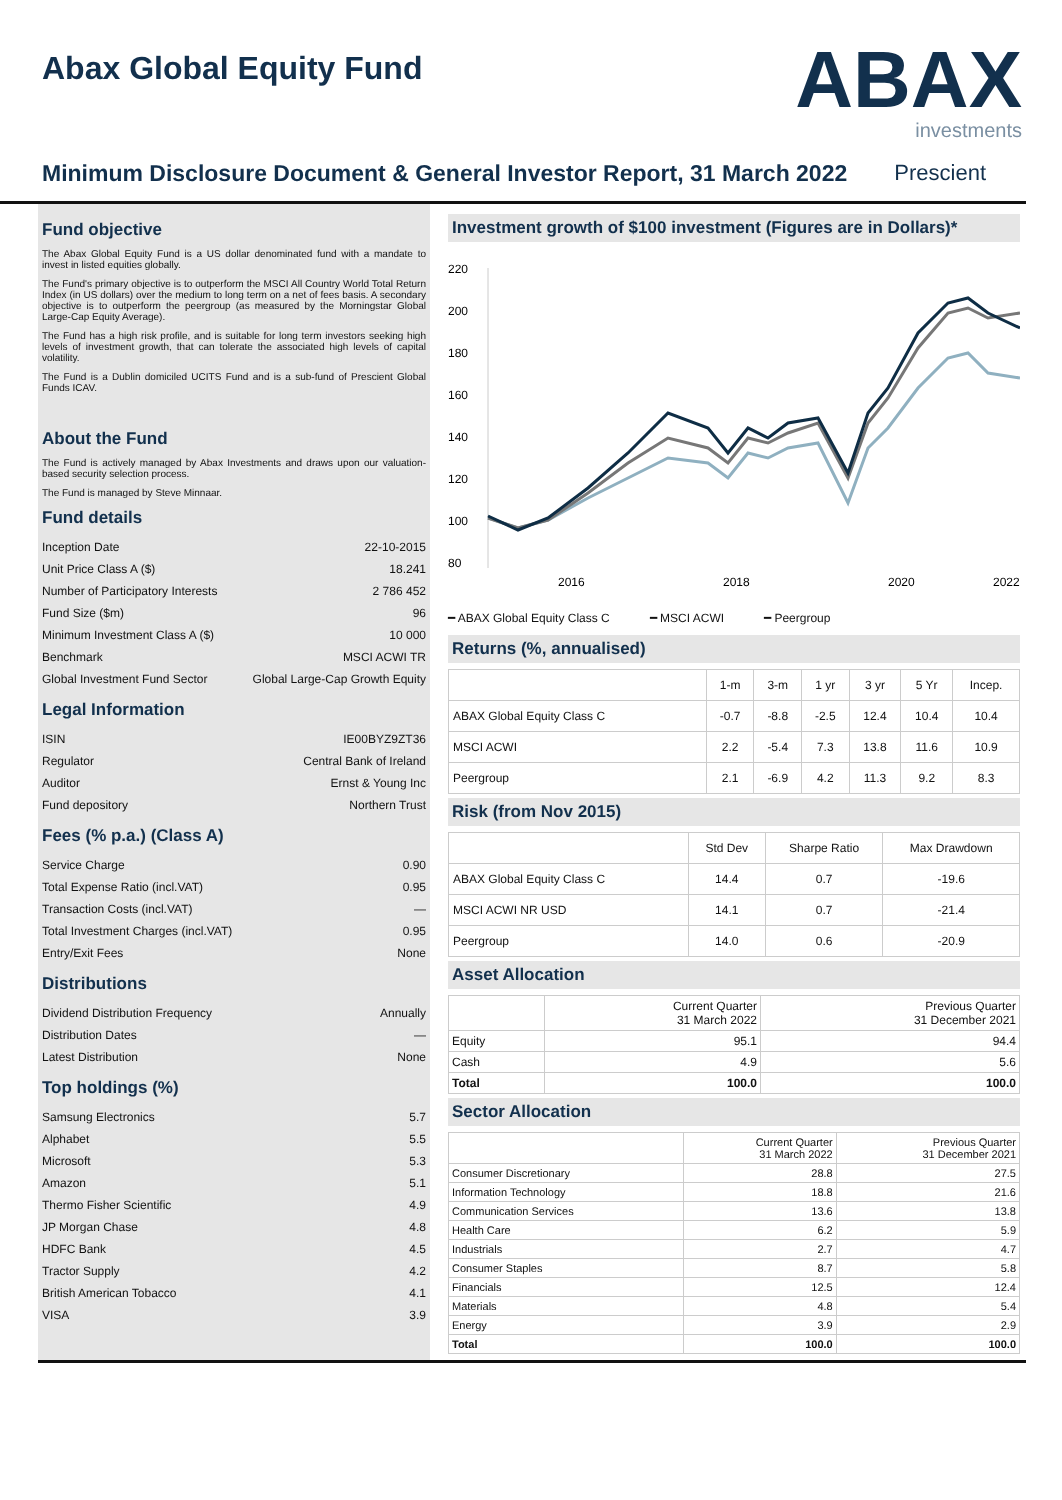Abax Global Equity Fund
ABAX
investments
Minimum Disclosure Document & General Investor Report, 31 March 2022
Prescient
Fund objective
The Abax Global Equity Fund is a US dollar denominated fund with a mandate to invest in listed equities globally.
The Fund's primary objective is to outperform the MSCI All Country World Total Return Index (in US dollars) over the medium to long term on a net of fees basis. A secondary objective is to outperform the peergroup (as measured by the Morningstar Global Large-Cap Equity Average).
The Fund has a high risk profile, and is suitable for long term investors seeking high levels of investment growth, that can tolerate the associated high levels of capital volatility.
The Fund is a Dublin domiciled UCITS Fund and is a sub-fund of Prescient Global Funds ICAV.
About the Fund
The Fund is actively managed by Abax Investments and draws upon our valuation-based security selection process.
The Fund is managed by Steve Minnaar.
Fund details
Inception Date 22-10-2015
Unit Price Class A ($) 18.241
Number of Participatory Interests 2 786 452
Fund Size ($m) 96
Minimum Investment Class A ($) 10 000
Benchmark MSCI ACWI TR
Global Investment Fund Sector Global Large-Cap Growth Equity
Legal Information
ISIN IE00BYZ9ZT36
Regulator Central Bank of Ireland
Auditor Ernst & Young Inc
Fund depository Northern Trust
Fees (% p.a.) (Class A)
Service Charge 0.90
Total Expense Ratio (incl.VAT) 0.95
Transaction Costs (incl.VAT) —
Total Investment Charges (incl.VAT) 0.95
Entry/Exit Fees None
Distributions
Dividend Distribution Frequency Annually
Distribution Dates —
Latest Distribution None
Top holdings (%)
Samsung Electronics 5.7
Alphabet 5.5
Microsoft 5.3
Amazon 5.1
Thermo Fisher Scientific 4.9
JP Morgan Chase 4.8
HDFC Bank 4.5
Tractor Supply 4.2
British American Tobacco 4.1
VISA 3.9
Investment growth of $100 investment (Figures are in Dollars)*
220
200
180
160
140
120
100
80
2016
2018
2020
2022
━ ABAX Global Equity Class C ━ MSCI ACWI ━ Peergroup
Returns (%, annualised)
| | 1-m | 3-m | 1 yr | 3 yr | 5 Yr | Incep. |
| --- | --- | --- | --- | --- | --- | --- |
| ABAX Global Equity Class C | -0.7 | -8.8 | -2.5 | 12.4 | 10.4 | 10.4 |
| MSCI ACWI | 2.2 | -5.4 | 7.3 | 13.8 | 11.6 | 10.9 |
| Peergroup | 2.1 | -6.9 | 4.2 | 11.3 | 9.2 | 8.3 |
Risk (from Nov 2015)
| | Std Dev | Sharpe Ratio | Max Drawdown |
| --- | --- | --- | --- |
| ABAX Global Equity Class C | 14.4 | 0.7 | -19.6 |
| MSCI ACWI NR USD | 14.1 | 0.7 | -21.4 |
| Peergroup | 14.0 | 0.6 | -20.9 |
Asset Allocation
| | Current Quarter 31 March 2022 | Previous Quarter 31 December 2021 |
| --- | --- | --- |
| Equity | 95.1 | 94.4 |
| Cash | 4.9 | 5.6 |
| Total | 100.0 | 100.0 |
Sector Allocation
| | Current Quarter 31 March 2022 | Previous Quarter 31 December 2021 |
| --- | --- | --- |
| Consumer Discretionary | 28.8 | 27.5 |
| Information Technology | 18.8 | 21.6 |
| Communication Services | 13.6 | 13.8 |
| Health Care | 6.2 | 5.9 |
| Industrials | 2.7 | 4.7 |
| Consumer Staples | 8.7 | 5.8 |
| Financials | 12.5 | 12.4 |
| Materials | 4.8 | 5.4 |
| Energy | 3.9 | 2.9 |
| Total | 100.0 | 100.0 |